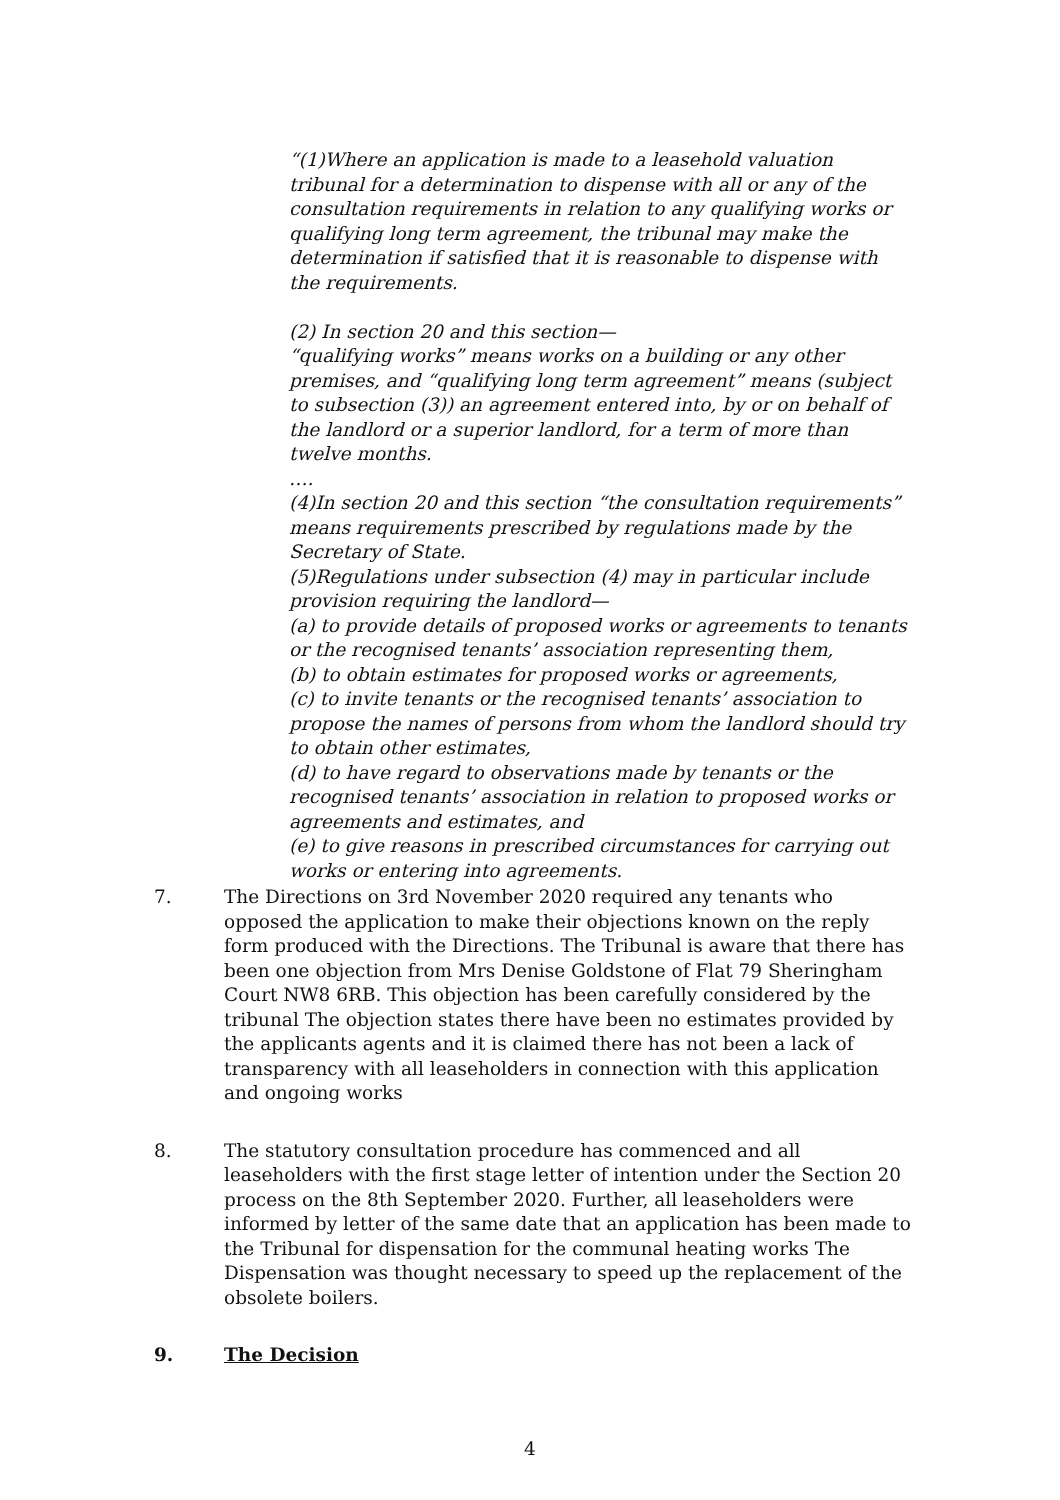“(1)Where an application is made to a leasehold valuation tribunal for a determination to dispense with all or any of the consultation requirements in relation to any qualifying works or qualifying long term agreement, the tribunal may make the determination if satisfied that it is reasonable to dispense with the requirements.
(2) In section 20 and this section—
“qualifying works” means works on a building or any other premises, and “qualifying long term agreement” means (subject to subsection (3)) an agreement entered into, by or on behalf of the landlord or a superior landlord, for a term of more than twelve months.
….
(4)In section 20 and this section “the consultation requirements” means requirements prescribed by regulations made by the Secretary of State.
(5)Regulations under subsection (4) may in particular include provision requiring the landlord—
(a) to provide details of proposed works or agreements to tenants or the recognised tenants’ association representing them,
(b) to obtain estimates for proposed works or agreements,
(c) to invite tenants or the recognised tenants’ association to propose the names of persons from whom the landlord should try to obtain other estimates,
(d) to have regard to observations made by tenants or the recognised tenants’ association in relation to proposed works or agreements and estimates, and
(e) to give reasons in prescribed circumstances for carrying out works or entering into agreements.
7. The Directions on 3rd November 2020 required any tenants who opposed the application to make their objections known on the reply form produced with the Directions. The Tribunal is aware that there has been one objection from Mrs Denise Goldstone of Flat 79 Sheringham Court NW8 6RB. This objection has been carefully considered by the tribunal The objection states there have been no estimates provided by the applicants agents and it is claimed there has not been a lack of transparency with all leaseholders in connection with this application and ongoing works
8. The statutory consultation procedure has commenced and all leaseholders with the first stage letter of intention under the Section 20 process on the 8th September 2020. Further, all leaseholders were informed by letter of the same date that an application has been made to the Tribunal for dispensation for the communal heating works The Dispensation was thought necessary to speed up the replacement of the obsolete boilers.
9. The Decision
4